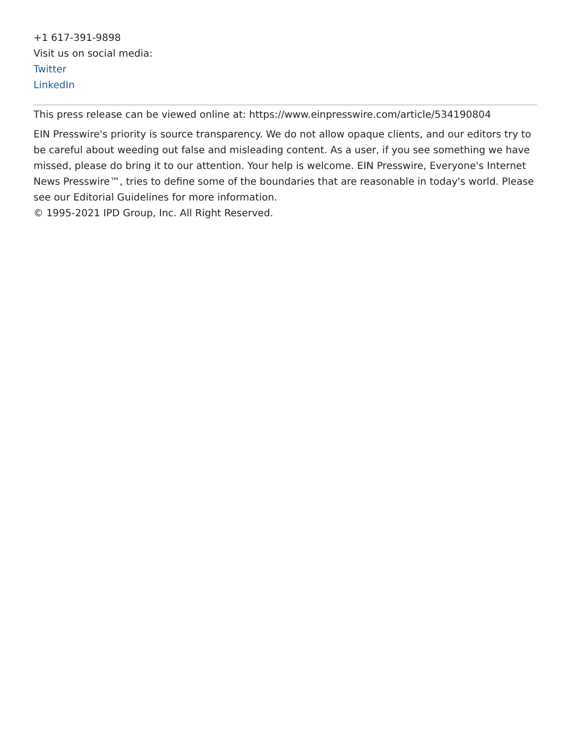+1 617-391-9898
Visit us on social media:
Twitter
LinkedIn
This press release can be viewed online at: https://www.einpresswire.com/article/534190804
EIN Presswire's priority is source transparency. We do not allow opaque clients, and our editors try to be careful about weeding out false and misleading content. As a user, if you see something we have missed, please do bring it to our attention. Your help is welcome. EIN Presswire, Everyone's Internet News Presswire™, tries to define some of the boundaries that are reasonable in today's world. Please see our Editorial Guidelines for more information.
© 1995-2021 IPD Group, Inc. All Right Reserved.